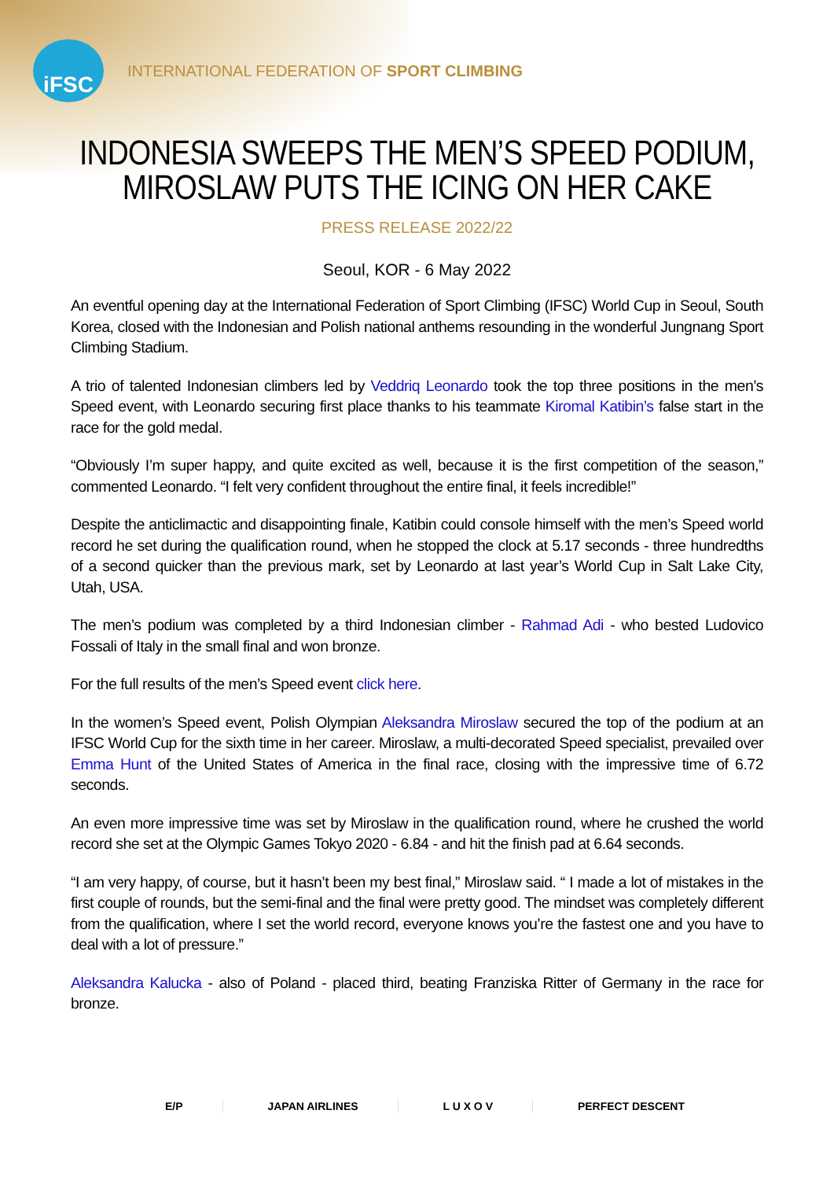iFSC
INTERNATIONAL FEDERATION OF SPORT CLIMBING
INDONESIA SWEEPS THE MEN’S SPEED PODIUM,
MIROSLAW PUTS THE ICING ON HER CAKE
PRESS RELEASE 2022/22
Seoul, KOR - 6 May 2022
An eventful opening day at the International Federation of Sport Climbing (IFSC) World Cup in Seoul, South Korea, closed with the Indonesian and Polish national anthems resounding in the wonderful Jungnang Sport Climbing Stadium.
A trio of talented Indonesian climbers led by Veddriq Leonardo took the top three positions in the men’s Speed event, with Leonardo securing first place thanks to his teammate Kiromal Katibin’s false start in the race for the gold medal.
“Obviously I’m super happy, and quite excited as well, because it is the first competition of the season,” commented Leonardo. “I felt very confident throughout the entire final, it feels incredible!”
Despite the anticlimactic and disappointing finale, Katibin could console himself with the men’s Speed world record he set during the qualification round, when he stopped the clock at 5.17 seconds - three hundredths of a second quicker than the previous mark, set by Leonardo at last year’s World Cup in Salt Lake City, Utah, USA.
The men’s podium was completed by a third Indonesian climber - Rahmad Adi - who bested Ludovico Fossali of Italy in the small final and won bronze.
For the full results of the men’s Speed event click here.
In the women’s Speed event, Polish Olympian Aleksandra Miroslaw secured the top of the podium at an IFSC World Cup for the sixth time in her career. Miroslaw, a multi-decorated Speed specialist, prevailed over Emma Hunt of the United States of America in the final race, closing with the impressive time of 6.72 seconds.
An even more impressive time was set by Miroslaw in the qualification round, where he crushed the world record she set at the Olympic Games Tokyo 2020 - 6.84 - and hit the finish pad at 6.64 seconds.
“I am very happy, of course, but it hasn’t been my best final,” Miroslaw said. “ I made a lot of mistakes in the first couple of rounds, but the semi-final and the final were pretty good. The mindset was completely different from the qualification, where I set the world record, everyone knows you’re the fastest one and you have to deal with a lot of pressure.”
Aleksandra Kalucka - also of Poland - placed third, beating Franziska Ritter of Germany in the race for bronze.
E/P JAPAN AIRLINES L U X O V PERFECT DESCENT